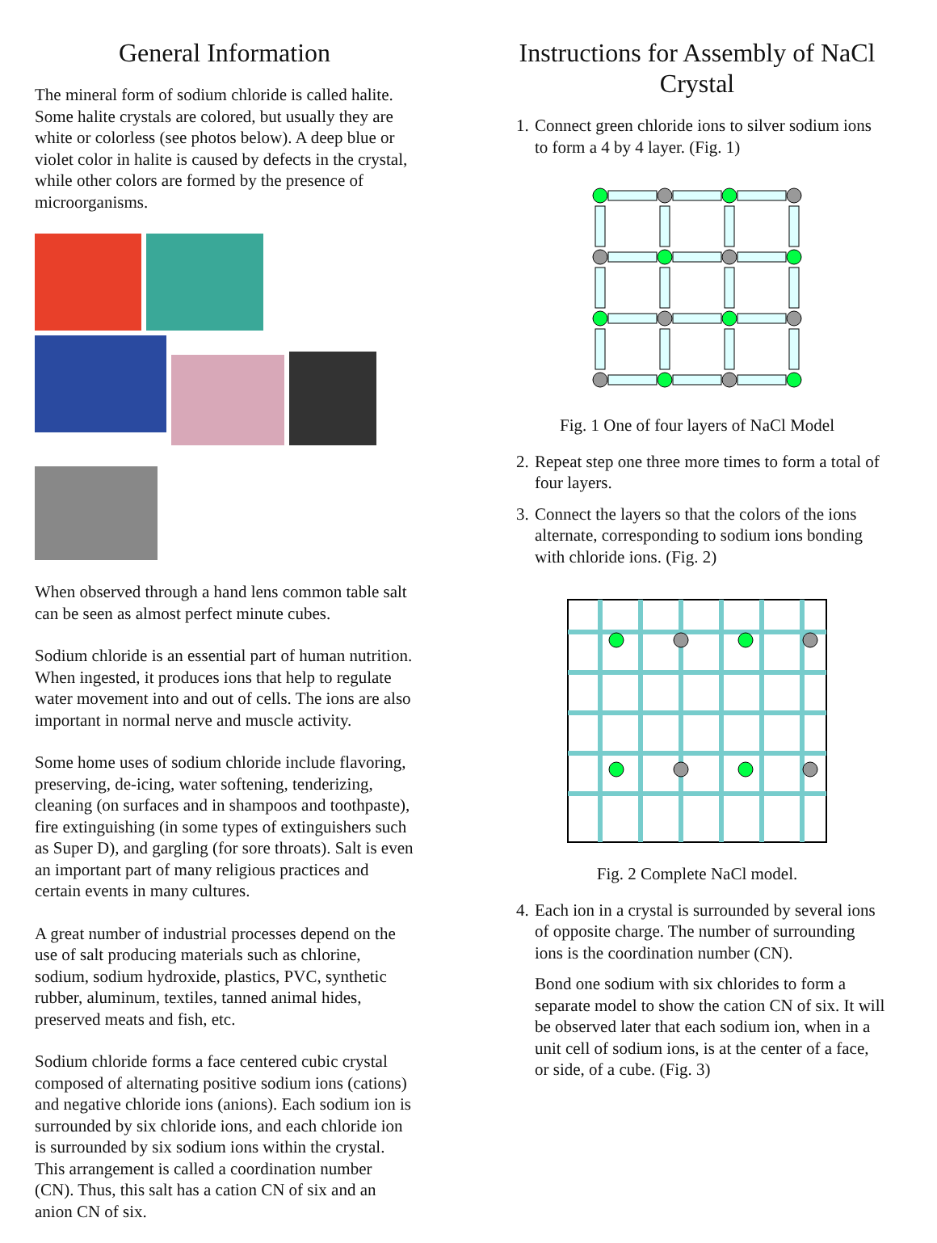General Information
The mineral form of sodium chloride is called halite. Some halite crystals are colored, but usually they are white or colorless (see photos below). A deep blue or violet color in halite is caused by defects in the crystal, while other colors are formed by the presence of microorganisms.
When observed through a hand lens common table salt can be seen as almost perfect minute cubes.
Sodium chloride is an essential part of human nutrition. When ingested, it produces ions that help to regulate water movement into and out of cells. The ions are also important in normal nerve and muscle activity.
Some home uses of sodium chloride include flavoring, preserving, de-icing, water softening, tenderizing, cleaning (on surfaces and in shampoos and toothpaste), fire extinguishing (in some types of extinguishers such as Super D), and gargling (for sore throats). Salt is even an important part of many religious practices and certain events in many cultures.
A great number of industrial processes depend on the use of salt producing materials such as chlorine, sodium, sodium hydroxide, plastics, PVC, synthetic rubber, aluminum, textiles, tanned animal hides, preserved meats and fish, etc.
Sodium chloride forms a face centered cubic crystal composed of alternating positive sodium ions (cations) and negative chloride ions (anions). Each sodium ion is surrounded by six chloride ions, and each chloride ion is surrounded by six sodium ions within the crystal. This arrangement is called a coordination number (CN). Thus, this salt has a cation CN of six and an anion CN of six.
Instructions for Assembly of NaCl Crystal
1. Connect green chloride ions to silver sodium ions to form a 4 by 4 layer. (Fig. 1)
Fig. 1 One of four layers of NaCl Model
2. Repeat step one three more times to form a total of four layers.
3. Connect the layers so that the colors of the ions alternate, corresponding to sodium ions bonding with chloride ions. (Fig. 2)
Fig. 2 Complete NaCl model.
4. Each ion in a crystal is surrounded by several ions of opposite charge. The number of surrounding ions is the coordination number (CN).
Bond one sodium with six chlorides to form a separate model to show the cation CN of six. It will be observed later that each sodium ion, when in a unit cell of sodium ions, is at the center of a face, or side, of a cube. (Fig. 3)